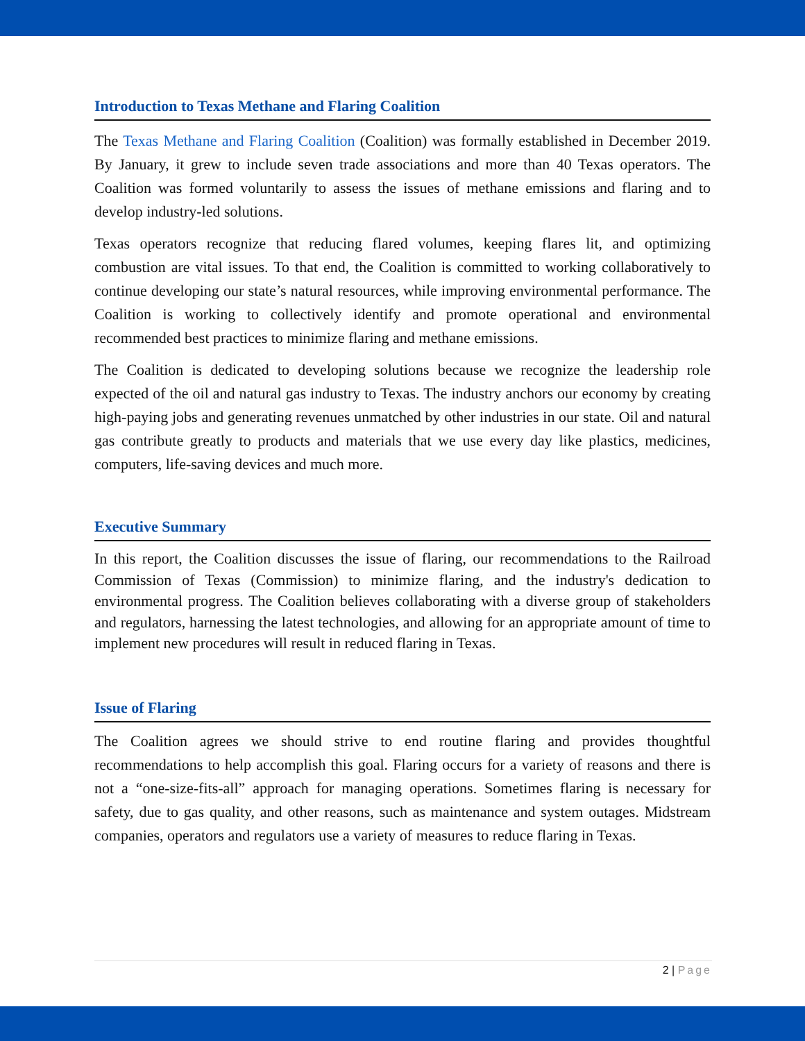Introduction to Texas Methane and Flaring Coalition
The Texas Methane and Flaring Coalition (Coalition) was formally established in December 2019. By January, it grew to include seven trade associations and more than 40 Texas operators. The Coalition was formed voluntarily to assess the issues of methane emissions and flaring and to develop industry-led solutions.
Texas operators recognize that reducing flared volumes, keeping flares lit, and optimizing combustion are vital issues. To that end, the Coalition is committed to working collaboratively to continue developing our state’s natural resources, while improving environmental performance. The Coalition is working to collectively identify and promote operational and environmental recommended best practices to minimize flaring and methane emissions.
The Coalition is dedicated to developing solutions because we recognize the leadership role expected of the oil and natural gas industry to Texas. The industry anchors our economy by creating high-paying jobs and generating revenues unmatched by other industries in our state. Oil and natural gas contribute greatly to products and materials that we use every day like plastics, medicines, computers, life-saving devices and much more.
Executive Summary
In this report, the Coalition discusses the issue of flaring, our recommendations to the Railroad Commission of Texas (Commission) to minimize flaring, and the industry's dedication to environmental progress. The Coalition believes collaborating with a diverse group of stakeholders and regulators, harnessing the latest technologies, and allowing for an appropriate amount of time to implement new procedures will result in reduced flaring in Texas.
Issue of Flaring
The Coalition agrees we should strive to end routine flaring and provides thoughtful recommendations to help accomplish this goal. Flaring occurs for a variety of reasons and there is not a “one-size-fits-all” approach for managing operations. Sometimes flaring is necessary for safety, due to gas quality, and other reasons, such as maintenance and system outages. Midstream companies, operators and regulators use a variety of measures to reduce flaring in Texas.
2 | Page